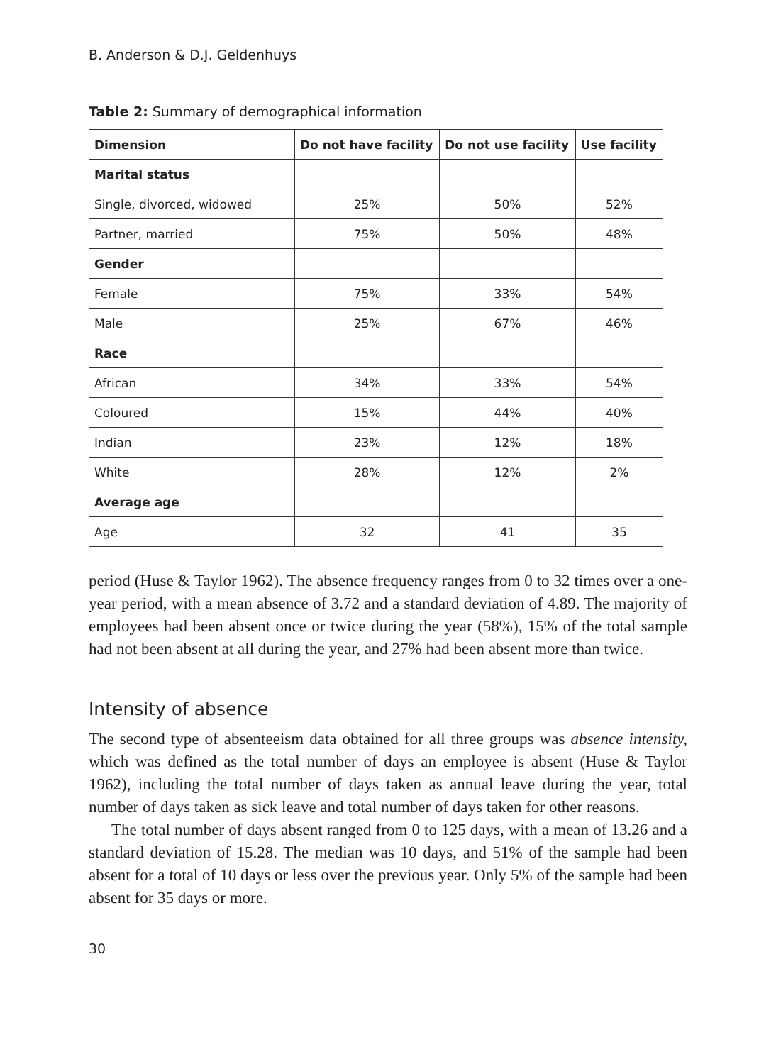B. Anderson & D.J. Geldenhuys
Table 2: Summary of demographical information
| Dimension | Do not have facility | Do not use facility | Use facility |
| --- | --- | --- | --- |
| Marital status | | | |
| Single, divorced, widowed | 25% | 50% | 52% |
| Partner, married | 75% | 50% | 48% |
| Gender | | | |
| Female | 75% | 33% | 54% |
| Male | 25% | 67% | 46% |
| Race | | | |
| African | 34% | 33% | 54% |
| Coloured | 15% | 44% | 40% |
| Indian | 23% | 12% | 18% |
| White | 28% | 12% | 2% |
| Average age | | | |
| Age | 32 | 41 | 35 |
period (Huse & Taylor 1962). The absence frequency ranges from 0 to 32 times over a one-year period, with a mean absence of 3.72 and a standard deviation of 4.89. The majority of employees had been absent once or twice during the year (58%), 15% of the total sample had not been absent at all during the year, and 27% had been absent more than twice.
Intensity of absence
The second type of absenteeism data obtained for all three groups was absence intensity, which was defined as the total number of days an employee is absent (Huse & Taylor 1962), including the total number of days taken as annual leave during the year, total number of days taken as sick leave and total number of days taken for other reasons.
The total number of days absent ranged from 0 to 125 days, with a mean of 13.26 and a standard deviation of 15.28. The median was 10 days, and 51% of the sample had been absent for a total of 10 days or less over the previous year. Only 5% of the sample had been absent for 35 days or more.
30